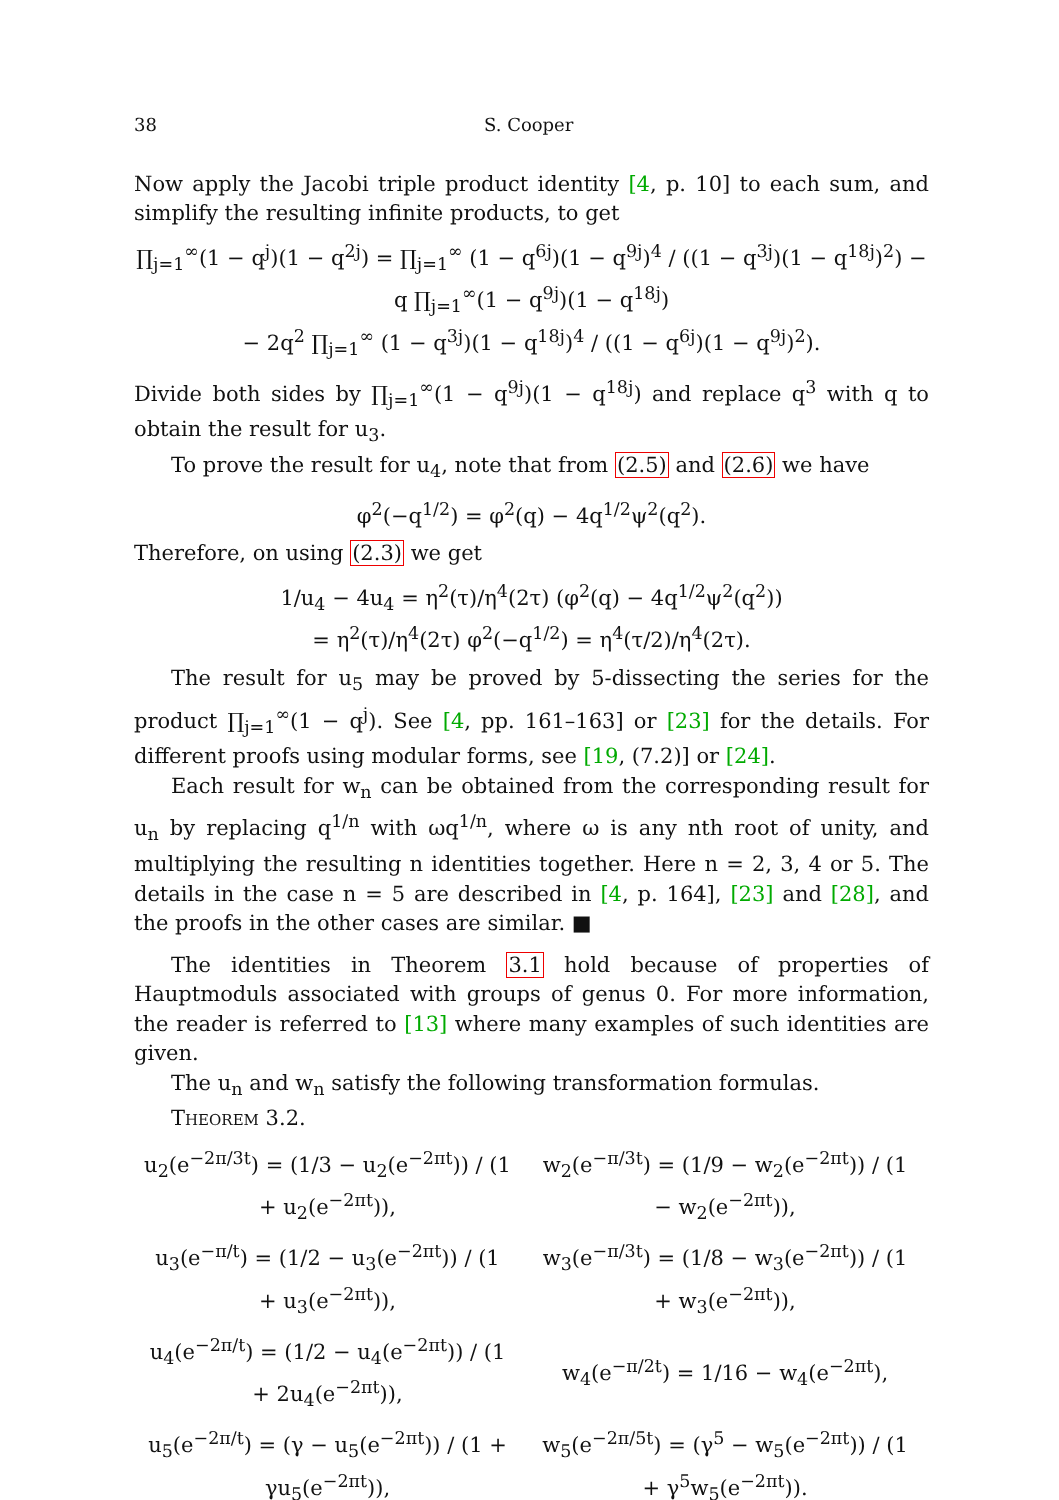38 S. Cooper
Now apply the Jacobi triple product identity [4, p. 10] to each sum, and simplify the resulting infinite products, to get
∏<sub>j=1</sub><sup>∞</sup>(1 − q<sup>j</sup>)(1 − q<sup>2j</sup>) = ∏<sub>j=1</sub><sup>∞</sup> (1 − q<sup>6j</sup>)(1 − q<sup>9j</sup>)<sup>4</sup> / ((1 − q<sup>3j</sup>)(1 − q<sup>18j</sup>)<sup>2</sup>) − q ∏<sub>j=1</sub><sup>∞</sup>(1 − q<sup>9j</sup>)(1 − q<sup>18j</sup>)
− 2q<sup>2</sup> ∏<sub>j=1</sub><sup>∞</sup> (1 − q<sup>3j</sup>)(1 − q<sup>18j</sup>)<sup>4</sup> / ((1 − q<sup>6j</sup>)(1 − q<sup>9j</sup>)<sup>2</sup>).
Divide both sides by ∏<sub>j=1</sub><sup>∞</sup>(1 − q<sup>9j</sup>)(1 − q<sup>18j</sup>) and replace q<sup>3</sup> with q to obtain the result for u<sub>3</sub>.
To prove the result for u<sub>4</sub>, note that from (2.5) and (2.6) we have
φ<sup>2</sup>(−q<sup>1/2</sup>) = φ<sup>2</sup>(q) − 4q<sup>1/2</sup>ψ<sup>2</sup>(q<sup>2</sup>).
Therefore, on using (2.3) we get
1/u<sub>4</sub> − 4u<sub>4</sub> = η<sup>2</sup>(τ)/η<sup>4</sup>(2τ) (φ<sup>2</sup>(q) − 4q<sup>1/2</sup>ψ<sup>2</sup>(q<sup>2</sup>))
= η<sup>2</sup>(τ)/η<sup>4</sup>(2τ) φ<sup>2</sup>(−q<sup>1/2</sup>) = η<sup>4</sup>(τ/2)/η<sup>4</sup>(2τ).
The result for u<sub>5</sub> may be proved by 5-dissecting the series for the product ∏<sub>j=1</sub><sup>∞</sup>(1 − q<sup>j</sup>). See [4, pp. 161–163] or [23] for the details. For different proofs using modular forms, see [19, (7.2)] or [24].
Each result for w<sub>n</sub> can be obtained from the corresponding result for u<sub>n</sub> by replacing q<sup>1/n</sup> with ωq<sup>1/n</sup>, where ω is any nth root of unity, and multiplying the resulting n identities together. Here n = 2, 3, 4 or 5. The details in the case n = 5 are described in [4, p. 164], [23] and [28], and the proofs in the other cases are similar. ■
The identities in Theorem 3.1 hold because of properties of Hauptmoduls associated with groups of genus 0. For more information, the reader is referred to [13] where many examples of such identities are given.
The u<sub>n</sub> and w<sub>n</sub> satisfy the following transformation formulas.
Theorem 3.2.
| u<sub>2</sub>(e<sup>−2π/3t</sup>) = (1/3 − u<sub>2</sub>(e<sup>−2πt</sup>)) / (1 + u<sub>2</sub>(e<sup>−2πt</sup>)), | w<sub>2</sub>(e<sup>−π/3t</sup>) = (1/9 − w<sub>2</sub>(e<sup>−2πt</sup>)) / (1 − w<sub>2</sub>(e<sup>−2πt</sup>)), |
| u<sub>3</sub>(e<sup>−π/t</sup>) = (1/2 − u<sub>3</sub>(e<sup>−2πt</sup>)) / (1 + u<sub>3</sub>(e<sup>−2πt</sup>)), | w<sub>3</sub>(e<sup>−π/3t</sup>) = (1/8 − w<sub>3</sub>(e<sup>−2πt</sup>)) / (1 + w<sub>3</sub>(e<sup>−2πt</sup>)), |
| u<sub>4</sub>(e<sup>−2π/t</sup>) = (1/2 − u<sub>4</sub>(e<sup>−2πt</sup>)) / (1 + 2u<sub>4</sub>(e<sup>−2πt</sup>)), | w<sub>4</sub>(e<sup>−π/2t</sup>) = 1/16 − w<sub>4</sub>(e<sup>−2πt</sup>), |
| u<sub>5</sub>(e<sup>−2π/t</sup>) = (γ − u<sub>5</sub>(e<sup>−2πt</sup>)) / (1 + γu<sub>5</sub>(e<sup>−2πt</sup>)), | w<sub>5</sub>(e<sup>−2π/5t</sup>) = (γ<sup>5</sup> − w<sub>5</sub>(e<sup>−2πt</sup>)) / (1 + γ<sup>5</sup>w<sub>5</sub>(e<sup>−2πt</sup>)). |